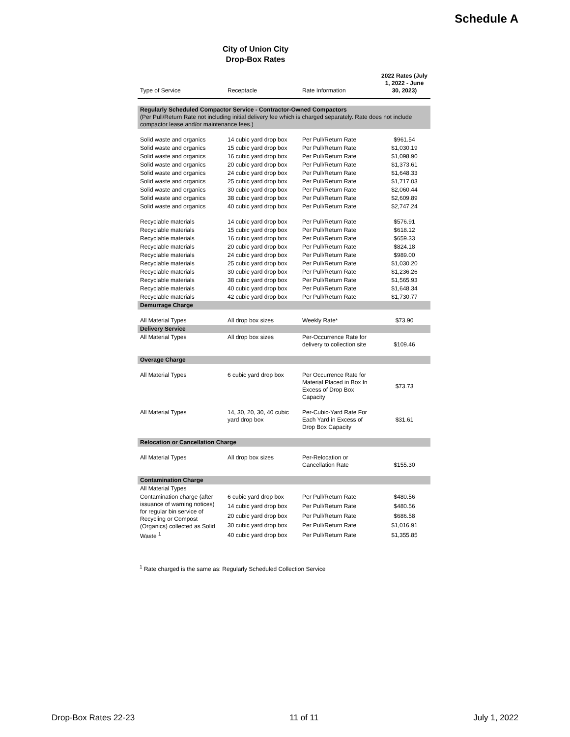Schedule A
City of Union City
Drop-Box Rates
| Type of Service | Receptacle | Rate Information | 2022 Rates (July 1, 2022 - June 30, 2023) |
| --- | --- | --- | --- |
| Regularly Scheduled Compactor Service - Contractor-Owned Compactors (Per Pull/Return Rate not including initial delivery fee which is charged separately. Rate does not include compactor lease and/or maintenance fees.) | | | |
| Solid waste and organics | 14 cubic yard drop box | Per Pull/Return Rate | $961.54 |
| Solid waste and organics | 15 cubic yard drop box | Per Pull/Return Rate | $1,030.19 |
| Solid waste and organics | 16 cubic yard drop box | Per Pull/Return Rate | $1,098.90 |
| Solid waste and organics | 20 cubic yard drop box | Per Pull/Return Rate | $1,373.61 |
| Solid waste and organics | 24 cubic yard drop box | Per Pull/Return Rate | $1,648.33 |
| Solid waste and organics | 25 cubic yard drop box | Per Pull/Return Rate | $1,717.03 |
| Solid waste and organics | 30 cubic yard drop box | Per Pull/Return Rate | $2,060.44 |
| Solid waste and organics | 38 cubic yard drop box | Per Pull/Return Rate | $2,609.89 |
| Solid waste and organics | 40 cubic yard drop box | Per Pull/Return Rate | $2,747.24 |
| Recyclable materials | 14 cubic yard drop box | Per Pull/Return Rate | $576.91 |
| Recyclable materials | 15 cubic yard drop box | Per Pull/Return Rate | $618.12 |
| Recyclable materials | 16 cubic yard drop box | Per Pull/Return Rate | $659.33 |
| Recyclable materials | 20 cubic yard drop box | Per Pull/Return Rate | $824.18 |
| Recyclable materials | 24 cubic yard drop box | Per Pull/Return Rate | $989.00 |
| Recyclable materials | 25 cubic yard drop box | Per Pull/Return Rate | $1,030.20 |
| Recyclable materials | 30 cubic yard drop box | Per Pull/Return Rate | $1,236.26 |
| Recyclable materials | 38 cubic yard drop box | Per Pull/Return Rate | $1,565.93 |
| Recyclable materials | 40 cubic yard drop box | Per Pull/Return Rate | $1,648.34 |
| Recyclable materials | 42 cubic yard drop box | Per Pull/Return Rate | $1,730.77 |
| Demurrage Charge | | | |
| All Material Types | All drop box sizes | Weekly Rate* | $73.90 |
| Delivery Service | | | |
| All Material Types | All drop box sizes | Per-Occurrence Rate for delivery to collection site | $109.46 |
| Overage Charge | | | |
| All Material Types | 6 cubic yard drop box | Per Occurrence Rate for Material Placed in Box In Excess of Drop Box Capacity | $73.73 |
| All Material Types | 14, 30, 20, 30, 40 cubic yard drop box | Per-Cubic-Yard Rate For Each Yard in Excess of Drop Box Capacity | $31.61 |
| Relocation or Cancellation Charge | | | |
| All Material Types | All drop box sizes | Per-Relocation or Cancellation Rate | $155.30 |
| Contamination Charge | | | |
| All Material Types | | | |
| Contamination charge (after issuance of warning notices) for regular bin service of Recycling or Compost (Organics) collected as Solid Waste <sup>1</sup> | 6 cubic yard drop box | Per Pull/Return Rate | $480.56 |
| | 14 cubic yard drop box | Per Pull/Return Rate | $480.56 |
| | 20 cubic yard drop box | Per Pull/Return Rate | $686.58 |
| | 30 cubic yard drop box | Per Pull/Return Rate | $1,016.91 |
| | 40 cubic yard drop box | Per Pull/Return Rate | $1,355.85 |
<sup>1</sup> Rate charged is the same as: Regularly Scheduled Collection Service
Drop-Box Rates 22-23 11 of 11 July 1, 2022